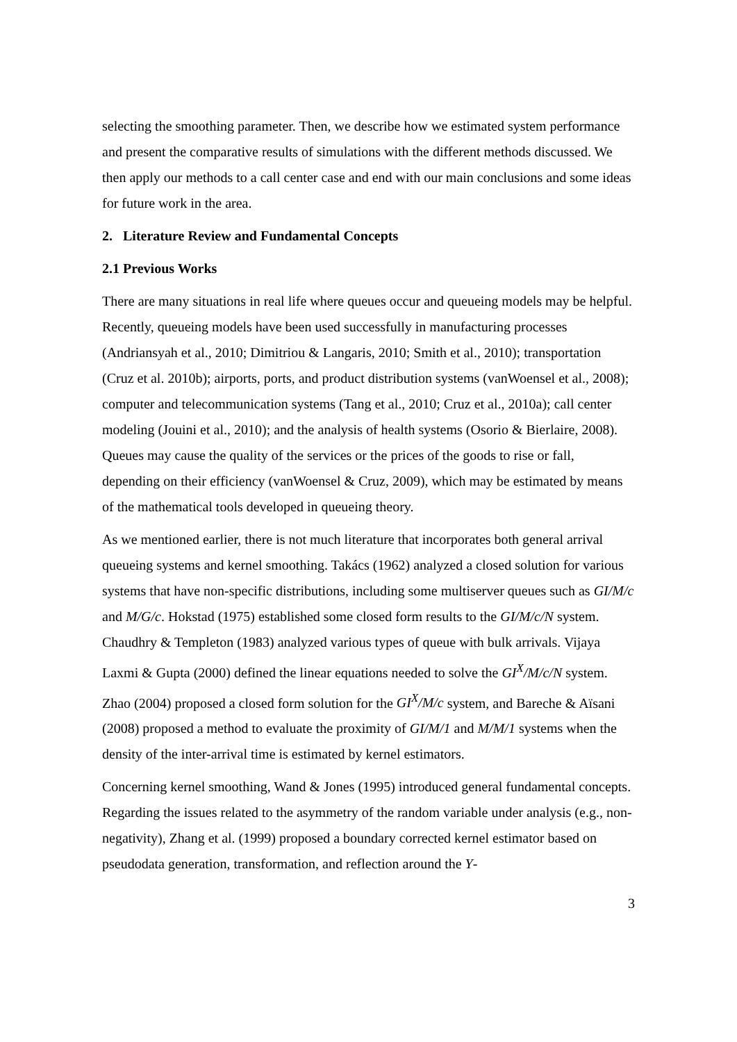selecting the smoothing parameter. Then, we describe how we estimated system performance and present the comparative results of simulations with the different methods discussed. We then apply our methods to a call center case and end with our main conclusions and some ideas for future work in the area.
2. Literature Review and Fundamental Concepts
2.1 Previous Works
There are many situations in real life where queues occur and queueing models may be helpful. Recently, queueing models have been used successfully in manufacturing processes (Andriansyah et al., 2010; Dimitriou & Langaris, 2010; Smith et al., 2010); transportation (Cruz et al. 2010b); airports, ports, and product distribution systems (vanWoensel et al., 2008); computer and telecommunication systems (Tang et al., 2010; Cruz et al., 2010a); call center modeling (Jouini et al., 2010); and the analysis of health systems (Osorio & Bierlaire, 2008). Queues may cause the quality of the services or the prices of the goods to rise or fall, depending on their efficiency (vanWoensel & Cruz, 2009), which may be estimated by means of the mathematical tools developed in queueing theory.
As we mentioned earlier, there is not much literature that incorporates both general arrival queueing systems and kernel smoothing. Takács (1962) analyzed a closed solution for various systems that have non-specific distributions, including some multiserver queues such as GI/M/c and M/G/c. Hokstad (1975) established some closed form results to the GI/M/c/N system. Chaudhry & Templeton (1983) analyzed various types of queue with bulk arrivals. Vijaya Laxmi & Gupta (2000) defined the linear equations needed to solve the GI<sup>X</sup>/M/c/N system. Zhao (2004) proposed a closed form solution for the GI<sup>X</sup>/M/c system, and Bareche & Aïsani (2008) proposed a method to evaluate the proximity of GI/M/1 and M/M/1 systems when the density of the inter-arrival time is estimated by kernel estimators.
Concerning kernel smoothing, Wand & Jones (1995) introduced general fundamental concepts. Regarding the issues related to the asymmetry of the random variable under analysis (e.g., non-negativity), Zhang et al. (1999) proposed a boundary corrected kernel estimator based on pseudodata generation, transformation, and reflection around the Y-
3